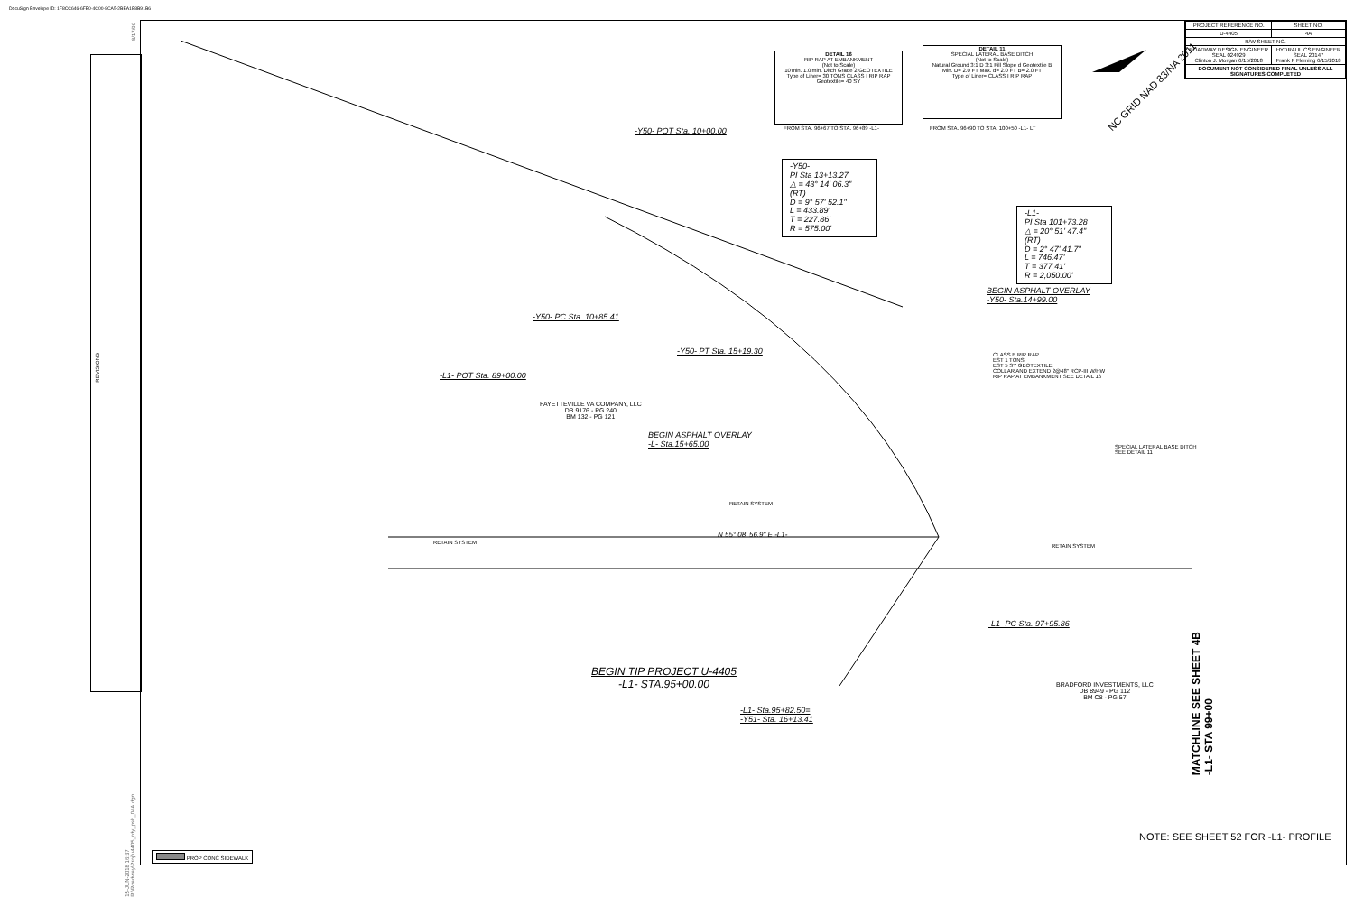DocuSign Envelope ID: 1F8CC646-6FE0-4C00-8CA5-2BEA1E8B91B6
| PROJECT REFERENCE NO. | SHEET NO. |
| --- | --- |
| U-4405 | 4A |
| R/W SHEET NO. | |
| ROADWAY DESIGN ENGINEER SEAL 024929 Clinton J. Morgan 6/15/2018 | HYDRAULICS ENGINEER SEAL 20147 Frank F Fleming 6/15/2018 |
| DOCUMENT NOT CONSIDERED FINAL UNLESS ALL SIGNATURES COMPLETED | |
REVISIONS
DETAIL 16
RIP RAP AT EMBANKMENT
(Not to Scale)
10'min. 1.0'min. Ditch Grade 2 GEOTEXTILE
Type of Liner= 30 TONS CLASS I RIP RAP Geotextile= 40 SY
FROM STA. 96+67 TO STA. 96+89 -L1-
DETAIL 11
SPECIAL LATERAL BASE DITCH
(Not to Scale)
Natural Ground 3:1 D 3:1 Fill Slope d Geotextile B
Min. D= 2.0 FT Max. d= 2.0 FT B= 2.0 FT
Type of Liner= CLASS I RIP RAP
FROM STA. 96+90 TO STA. 100+50 -L1- LT
NC GRID NAD 83/NA 2011
-Y50-
PI Sta 13+13.27
△ = 43° 14' 06.3" (RT)
D = 9° 57' 52.1"
L = 433.89'
T = 227.86'
R = 575.00'
-L1-
PI Sta 101+73.28
△ = 20° 51' 47.4" (RT)
D = 2° 47' 41.7"
L = 746.47'
T = 377.41'
R = 2,050.00'
-Y50- POT Sta. 10+00.00
-Y50- PC Sta. 10+85.41
-Y50- PT Sta. 15+19.30
-L1- POT Sta. 89+00.00
BEGIN ASPHALT OVERLAY
-Y50- Sta.14+99.00
BEGIN ASPHALT OVERLAY
-L- Sta.15+65.00
FAYETTEVILLE VA COMPANY, LLC
DB 9176 - PG 240
BM 132 - PG 121
RETAIN SYSTEM
RETAIN SYSTEM
RETAIN SYSTEM
N 55° 08' 56.9" E -L1-
CLASS B RIP RAP
EST 1 TONS
EST 5 SY GEOTEXTILE
COLLAR AND EXTEND 2@48" RCP-III W/HW
RIP RAP AT EMBANKMENT SEE DETAIL 16
SPECIAL LATERAL BASE DITCH
SEE DETAIL 11
BEGIN TIP PROJECT U-4405
-L1- STA.95+00.00
-L1- Sta.95+82.50=
-Y51- Sta. 16+13.41
-L1- PC Sta. 97+95.86
BRADFORD INVESTMENTS, LLC
DB 8949 - PG 112
BM C8 - PG 57
MATCHLINE SEE SHEET 4B
-L1- STA 99+00
NOTE: SEE SHEET 52 FOR -L1- PROFILE
PROP CONC SIDEWALK
15-JUN-2018 16:37 R:\Roadway\Proj\u4405_rdy_psh_04A.dgn
8/17/99